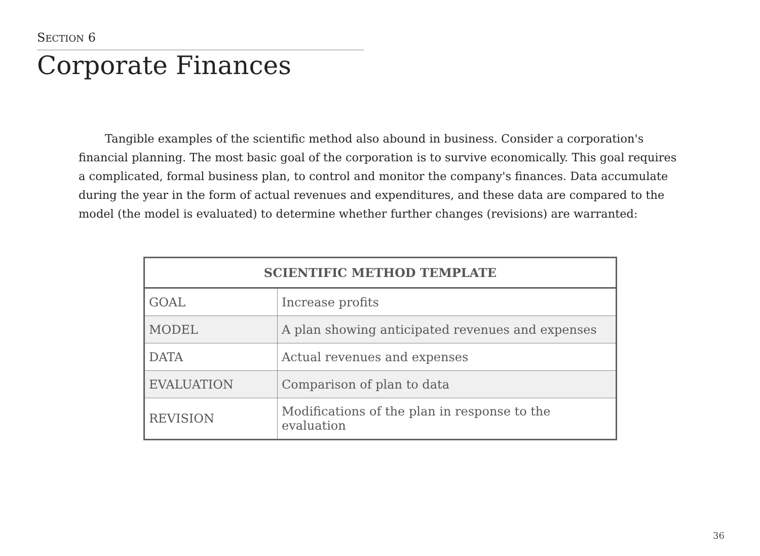SECTION 6
Corporate Finances
Tangible examples of the scientific method also abound in business. Consider a corporation's financial planning. The most basic goal of the corporation is to survive economically. This goal requires a complicated, formal business plan, to control and monitor the company's finances. Data accumulate during the year in the form of actual revenues and expenditures, and these data are compared to the model (the model is evaluated) to determine whether further changes (revisions) are warranted:
| SCIENTIFIC METHOD TEMPLATE | |
| --- | --- |
| GOAL | Increase profits |
| MODEL | A plan showing anticipated revenues and expenses |
| DATA | Actual revenues and expenses |
| EVALUATION | Comparison of plan to data |
| REVISION | Modifications of the plan in response to the evaluation |
36